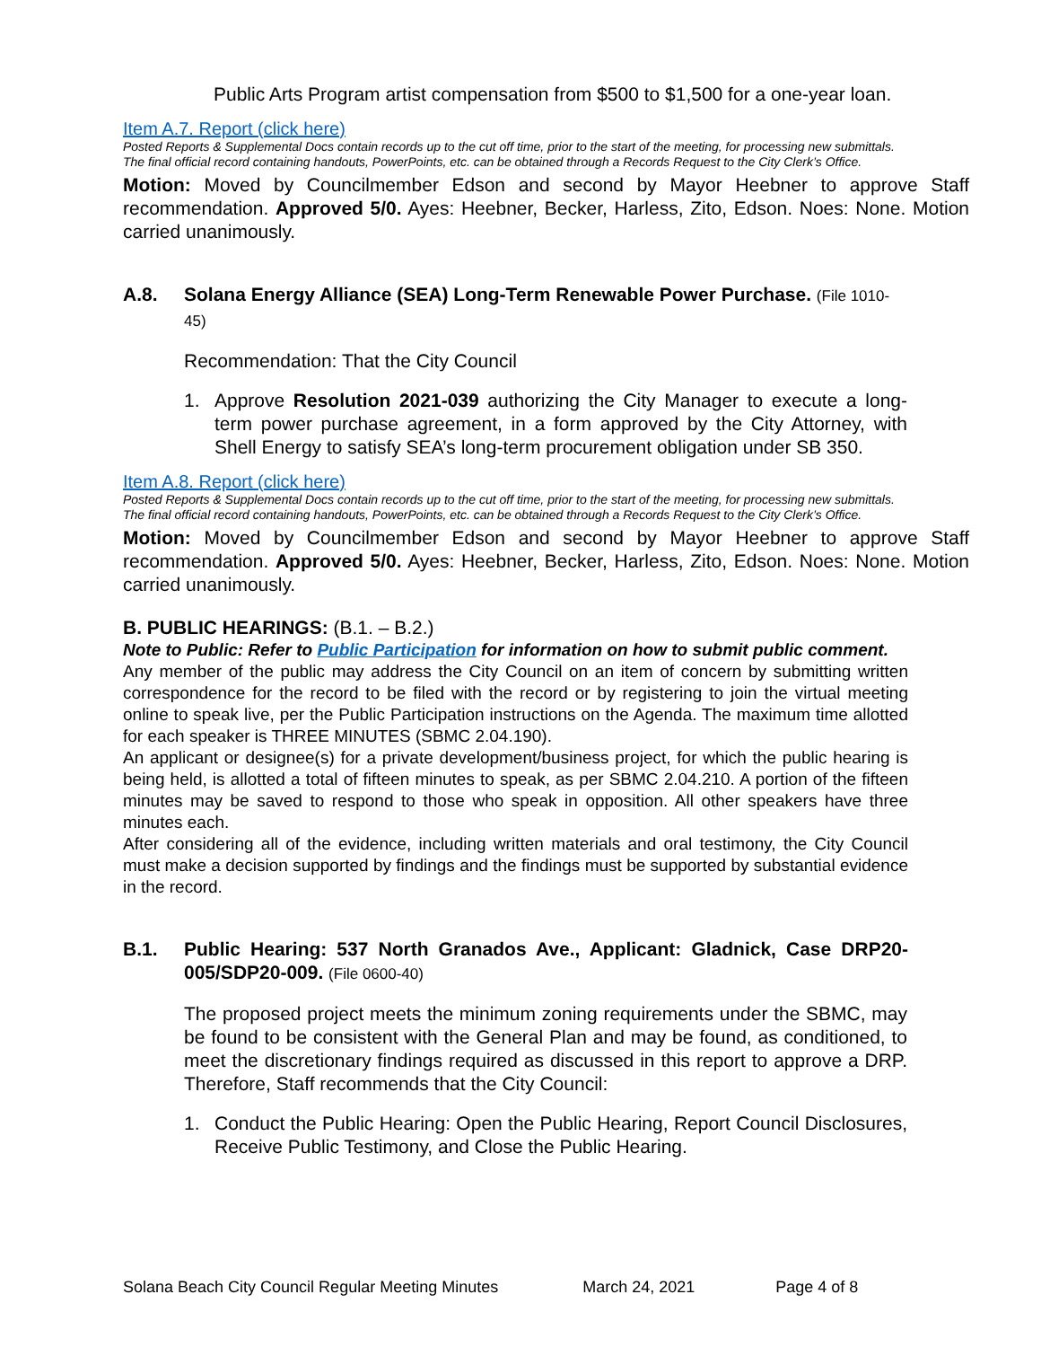Public Arts Program artist compensation from $500 to $1,500 for a one-year loan.
Item A.7. Report (click here)
Posted Reports & Supplemental Docs contain records up to the cut off time, prior to the start of the meeting, for processing new submittals. The final official record containing handouts, PowerPoints, etc. can be obtained through a Records Request to the City Clerk’s Office.
Motion: Moved by Councilmember Edson and second by Mayor Heebner to approve Staff recommendation. Approved 5/0. Ayes: Heebner, Becker, Harless, Zito, Edson. Noes: None. Motion carried unanimously.
A.8. Solana Energy Alliance (SEA) Long-Term Renewable Power Purchase. (File 1010-45)
Recommendation: That the City Council
1. Approve Resolution 2021-039 authorizing the City Manager to execute a long-term power purchase agreement, in a form approved by the City Attorney, with Shell Energy to satisfy SEA’s long-term procurement obligation under SB 350.
Item A.8. Report (click here)
Posted Reports & Supplemental Docs contain records up to the cut off time, prior to the start of the meeting, for processing new submittals. The final official record containing handouts, PowerPoints, etc. can be obtained through a Records Request to the City Clerk’s Office.
Motion: Moved by Councilmember Edson and second by Mayor Heebner to approve Staff recommendation. Approved 5/0. Ayes: Heebner, Becker, Harless, Zito, Edson. Noes: None. Motion carried unanimously.
B. PUBLIC HEARINGS: (B.1. – B.2.)
Note to Public: Refer to Public Participation for information on how to submit public comment.
Any member of the public may address the City Council on an item of concern by submitting written correspondence for the record to be filed with the record or by registering to join the virtual meeting online to speak live, per the Public Participation instructions on the Agenda. The maximum time allotted for each speaker is THREE MINUTES (SBMC 2.04.190).
An applicant or designee(s) for a private development/business project, for which the public hearing is being held, is allotted a total of fifteen minutes to speak, as per SBMC 2.04.210. A portion of the fifteen minutes may be saved to respond to those who speak in opposition. All other speakers have three minutes each.
After considering all of the evidence, including written materials and oral testimony, the City Council must make a decision supported by findings and the findings must be supported by substantial evidence in the record.
B.1. Public Hearing: 537 North Granados Ave., Applicant: Gladnick, Case DRP20-005/SDP20-009. (File 0600-40)
The proposed project meets the minimum zoning requirements under the SBMC, may be found to be consistent with the General Plan and may be found, as conditioned, to meet the discretionary findings required as discussed in this report to approve a DRP. Therefore, Staff recommends that the City Council:
1. Conduct the Public Hearing: Open the Public Hearing, Report Council Disclosures, Receive Public Testimony, and Close the Public Hearing.
Solana Beach City Council Regular Meeting Minutes March 24, 2021 Page 4 of 8